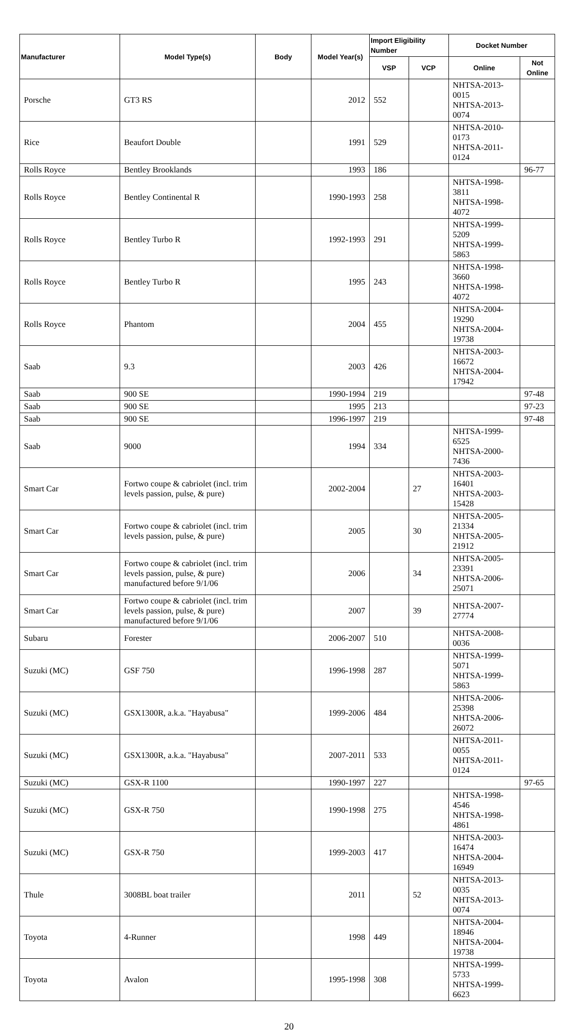| Manufacturer | Model Type(s) | Body | Model Year(s) | Import Eligibility Number | | Docket Number | |
| --- | --- | --- | --- | --- | --- | --- | --- |
| | | | | VSP | VCP | Online | Not Online |
| Porsche | GT3 RS | | 2012 | 552 | | NHTSA-2013-0015 NHTSA-2013-0074 | |
| Rice | Beaufort Double | | 1991 | 529 | | NHTSA-2010-0173 NHTSA-2011-0124 | |
| Rolls Royce | Bentley Brooklands | | 1993 | 186 | | | 96-77 |
| Rolls Royce | Bentley Continental R | | 1990-1993 | 258 | | NHTSA-1998-3811 NHTSA-1998-4072 | |
| Rolls Royce | Bentley Turbo R | | 1992-1993 | 291 | | NHTSA-1999-5209 NHTSA-1999-5863 | |
| Rolls Royce | Bentley Turbo R | | 1995 | 243 | | NHTSA-1998-3660 NHTSA-1998-4072 | |
| Rolls Royce | Phantom | | 2004 | 455 | | NHTSA-2004-19290 NHTSA-2004-19738 | |
| Saab | 9.3 | | 2003 | 426 | | NHTSA-2003-16672 NHTSA-2004-17942 | |
| Saab | 900 SE | | 1990-1994 | 219 | | | 97-48 |
| Saab | 900 SE | | 1995 | 213 | | | 97-23 |
| Saab | 900 SE | | 1996-1997 | 219 | | | 97-48 |
| Saab | 9000 | | 1994 | 334 | | NHTSA-1999-6525 NHTSA-2000-7436 | |
| Smart Car | Fortwo coupe & cabriolet (incl. trim levels passion, pulse, & pure) | | 2002-2004 | | 27 | NHTSA-2003-16401 NHTSA-2003-15428 | |
| Smart Car | Fortwo coupe & cabriolet (incl. trim levels passion, pulse, & pure) | | 2005 | | 30 | NHTSA-2005-21334 NHTSA-2005-21912 | |
| Smart Car | Fortwo coupe & cabriolet (incl. trim levels passion, pulse, & pure) manufactured before 9/1/06 | | 2006 | | 34 | NHTSA-2005-23391 NHTSA-2006-25071 | |
| Smart Car | Fortwo coupe & cabriolet (incl. trim levels passion, pulse, & pure) manufactured before 9/1/06 | | 2007 | | 39 | NHTSA-2007-27774 | |
| Subaru | Forester | | 2006-2007 | 510 | | NHTSA-2008-0036 | |
| Suzuki (MC) | GSF 750 | | 1996-1998 | 287 | | NHTSA-1999-5071 NHTSA-1999-5863 | |
| Suzuki (MC) | GSX1300R, a.k.a. "Hayabusa" | | 1999-2006 | 484 | | NHTSA-2006-25398 NHTSA-2006-26072 | |
| Suzuki (MC) | GSX1300R, a.k.a. "Hayabusa" | | 2007-2011 | 533 | | NHTSA-2011-0055 NHTSA-2011-0124 | |
| Suzuki (MC) | GSX-R 1100 | | 1990-1997 | 227 | | | 97-65 |
| Suzuki (MC) | GSX-R 750 | | 1990-1998 | 275 | | NHTSA-1998-4546 NHTSA-1998-4861 | |
| Suzuki (MC) | GSX-R 750 | | 1999-2003 | 417 | | NHTSA-2003-16474 NHTSA-2004-16949 | |
| Thule | 3008BL boat trailer | | 2011 | | 52 | NHTSA-2013-0035 NHTSA-2013-0074 | |
| Toyota | 4-Runner | | 1998 | 449 | | NHTSA-2004-18946 NHTSA-2004-19738 | |
| Toyota | Avalon | | 1995-1998 | 308 | | NHTSA-1999-5733 NHTSA-1999-6623 | |
20